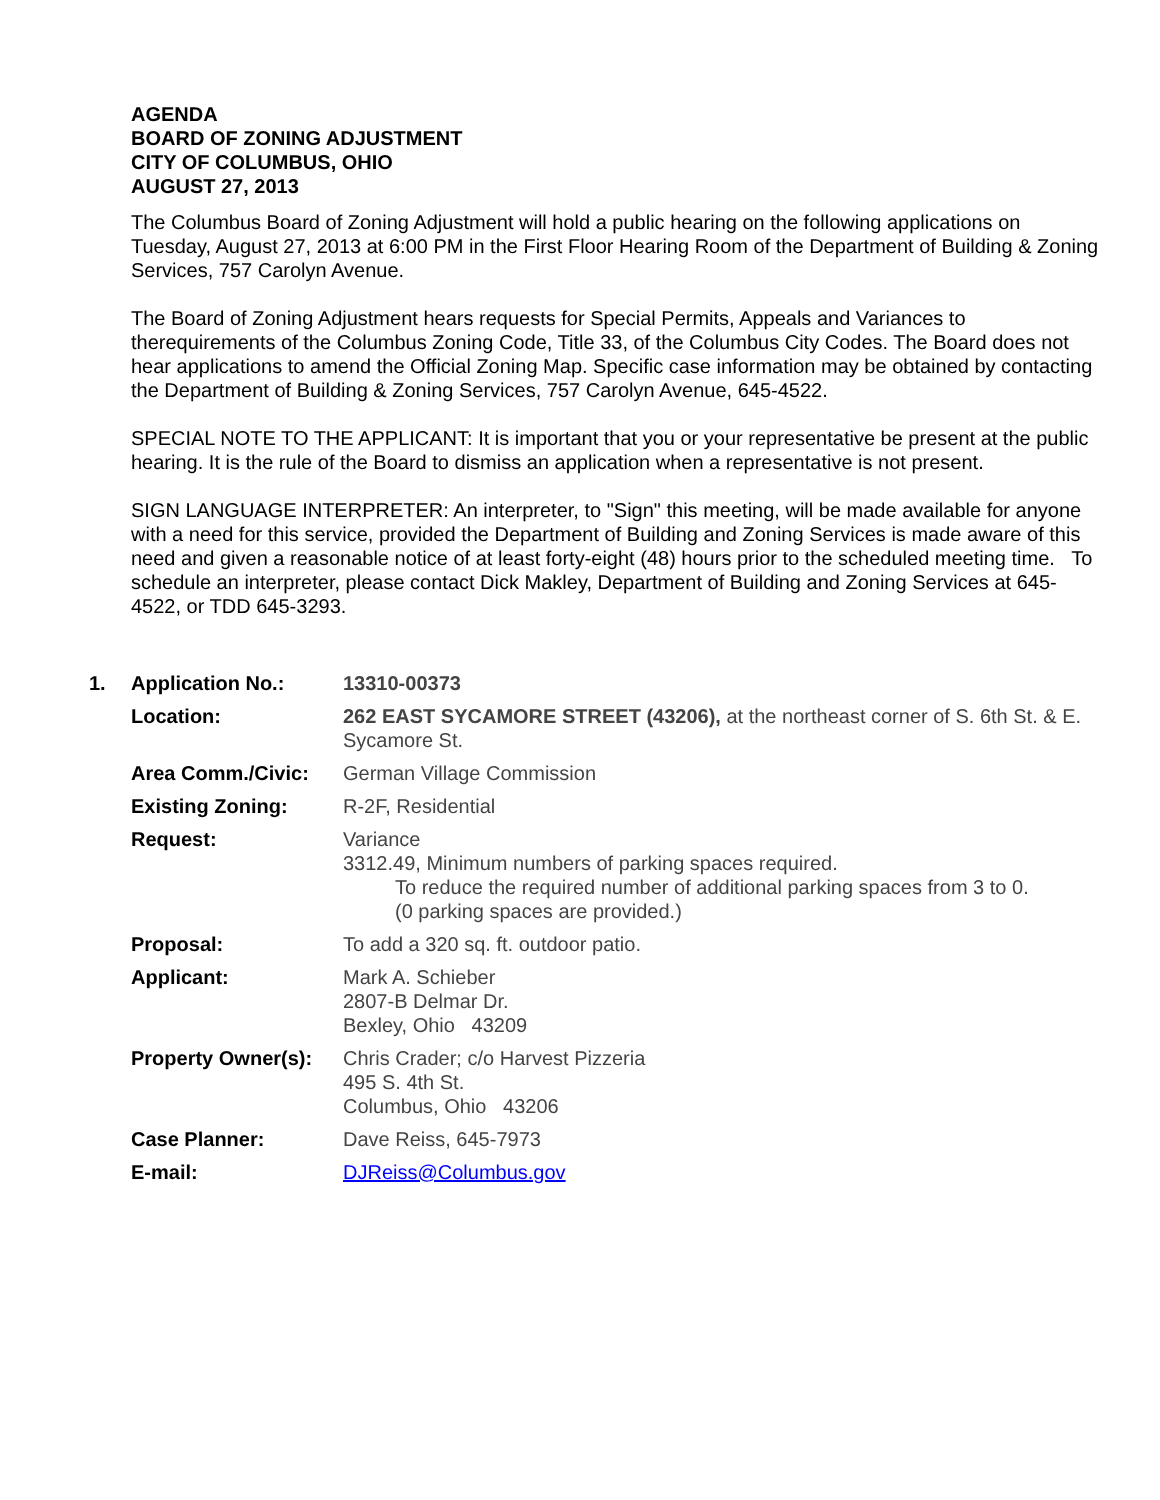AGENDA
BOARD OF ZONING ADJUSTMENT
CITY OF COLUMBUS, OHIO
AUGUST 27, 2013
The Columbus Board of Zoning Adjustment will hold a public hearing on the following applications on Tuesday, August 27, 2013 at 6:00 PM in the First Floor Hearing Room of the Department of Building & Zoning Services, 757 Carolyn Avenue.
The Board of Zoning Adjustment hears requests for Special Permits, Appeals and Variances to therequirements of the Columbus Zoning Code, Title 33, of the Columbus City Codes. The Board does not hear applications to amend the Official Zoning Map. Specific case information may be obtained by contacting the Department of Building & Zoning Services, 757 Carolyn Avenue, 645-4522.
SPECIAL NOTE TO THE APPLICANT: It is important that you or your representative be present at the public hearing. It is the rule of the Board to dismiss an application when a representative is not present.
SIGN LANGUAGE INTERPRETER: An interpreter, to "Sign" this meeting, will be made available for anyone with a need for this service, provided the Department of Building and Zoning Services is made aware of this need and given a reasonable notice of at least forty-eight (48) hours prior to the scheduled meeting time. To schedule an interpreter, please contact Dick Makley, Department of Building and Zoning Services at 645-4522, or TDD 645-3293.
| 1. | Application No.: | 13310-00373 |
| | Location: | 262 EAST SYCAMORE STREET (43206), at the northeast corner of S. 6th St. & E. Sycamore St. |
| | Area Comm./Civic: | German Village Commission |
| | Existing Zoning: | R-2F, Residential |
| | Request: | Variance 3312.49, Minimum numbers of parking spaces required. To reduce the required number of additional parking spaces from 3 to 0. (0 parking spaces are provided.) |
| | Proposal: | To add a 320 sq. ft. outdoor patio. |
| | Applicant: | Mark A. Schieber 2807-B Delmar Dr. Bexley, Ohio 43209 |
| | Property Owner(s): | Chris Crader; c/o Harvest Pizzeria 495 S. 4th St. Columbus, Ohio 43206 |
| | Case Planner: | Dave Reiss, 645-7973 |
| | E-mail: | DJReiss@Columbus.gov |